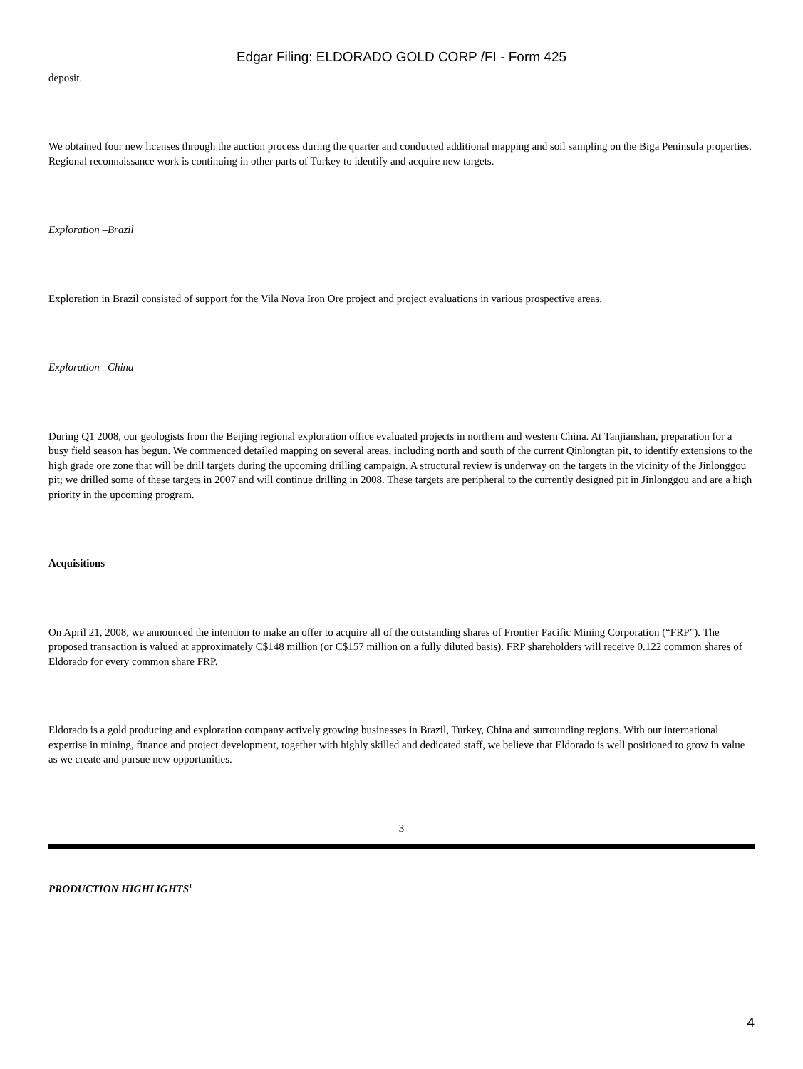Edgar Filing: ELDORADO GOLD CORP /FI - Form 425
deposit.
We obtained four new licenses through the auction process during the quarter and conducted additional mapping and soil sampling on the Biga Peninsula properties. Regional reconnaissance work is continuing in other parts of Turkey to identify and acquire new targets.
Exploration –Brazil
Exploration in Brazil consisted of support for the Vila Nova Iron Ore project and project evaluations in various prospective areas.
Exploration –China
During Q1 2008, our geologists from the Beijing regional exploration office evaluated projects in northern and western China. At Tanjianshan, preparation for a busy field season has begun. We commenced detailed mapping on several areas, including north and south of the current Qinlongtan pit, to identify extensions to the high grade ore zone that will be drill targets during the upcoming drilling campaign. A structural review is underway on the targets in the vicinity of the Jinlonggou pit; we drilled some of these targets in 2007 and will continue drilling in 2008. These targets are peripheral to the currently designed pit in Jinlonggou and are a high priority in the upcoming program.
Acquisitions
On April 21, 2008, we announced the intention to make an offer to acquire all of the outstanding shares of Frontier Pacific Mining Corporation (“FRP”). The proposed transaction is valued at approximately C$148 million (or C$157 million on a fully diluted basis). FRP shareholders will receive 0.122 common shares of Eldorado for every common share FRP.
Eldorado is a gold producing and exploration company actively growing businesses in Brazil, Turkey, China and surrounding regions. With our international expertise in mining, finance and project development, together with highly skilled and dedicated staff, we believe that Eldorado is well positioned to grow in value as we create and pursue new opportunities.
3
PRODUCTION HIGHLIGHTS<sup>1</sup>
4